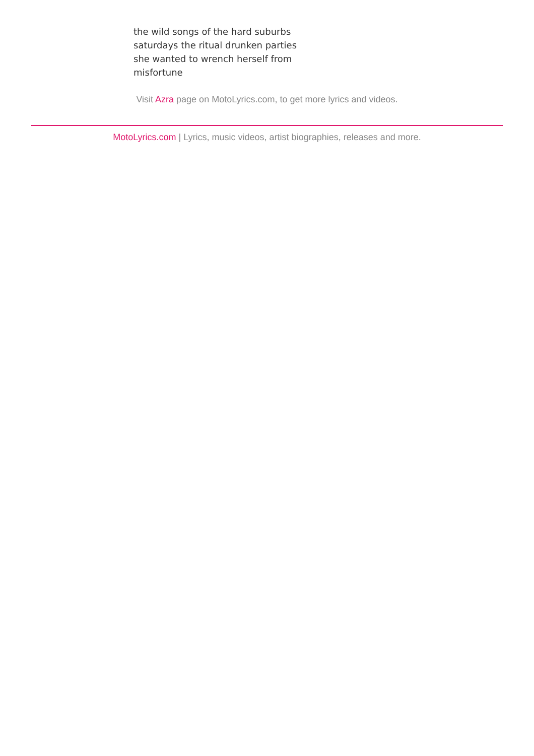the wild songs of the hard suburbs
saturdays the ritual drunken parties
she wanted to wrench herself from
misfortune
Visit Azra page on MotoLyrics.com, to get more lyrics and videos.
MotoLyrics.com | Lyrics, music videos, artist biographies, releases and more.